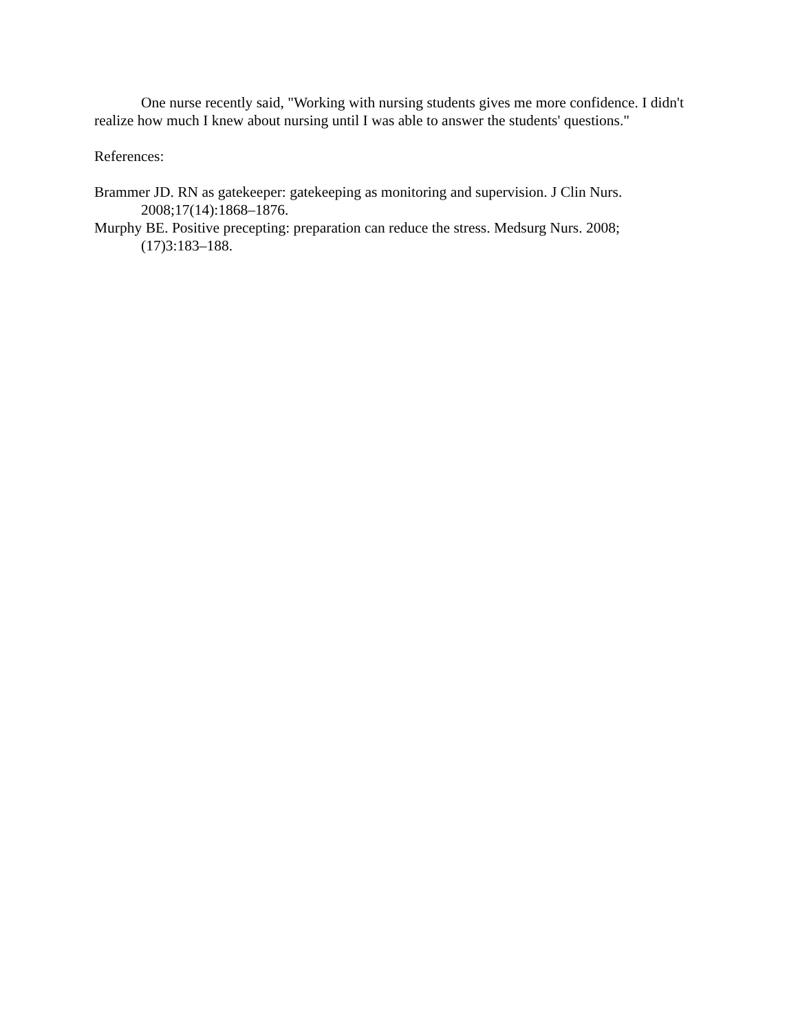One nurse recently said, "Working with nursing students gives me more confidence. I didn't realize how much I knew about nursing until I was able to answer the students' questions."
References:
Brammer JD. RN as gatekeeper: gatekeeping as monitoring and supervision. J Clin Nurs.
2008;17(14):1868–1876.
Murphy BE. Positive precepting: preparation can reduce the stress. Medsurg Nurs. 2008;
(17)3:183–188.